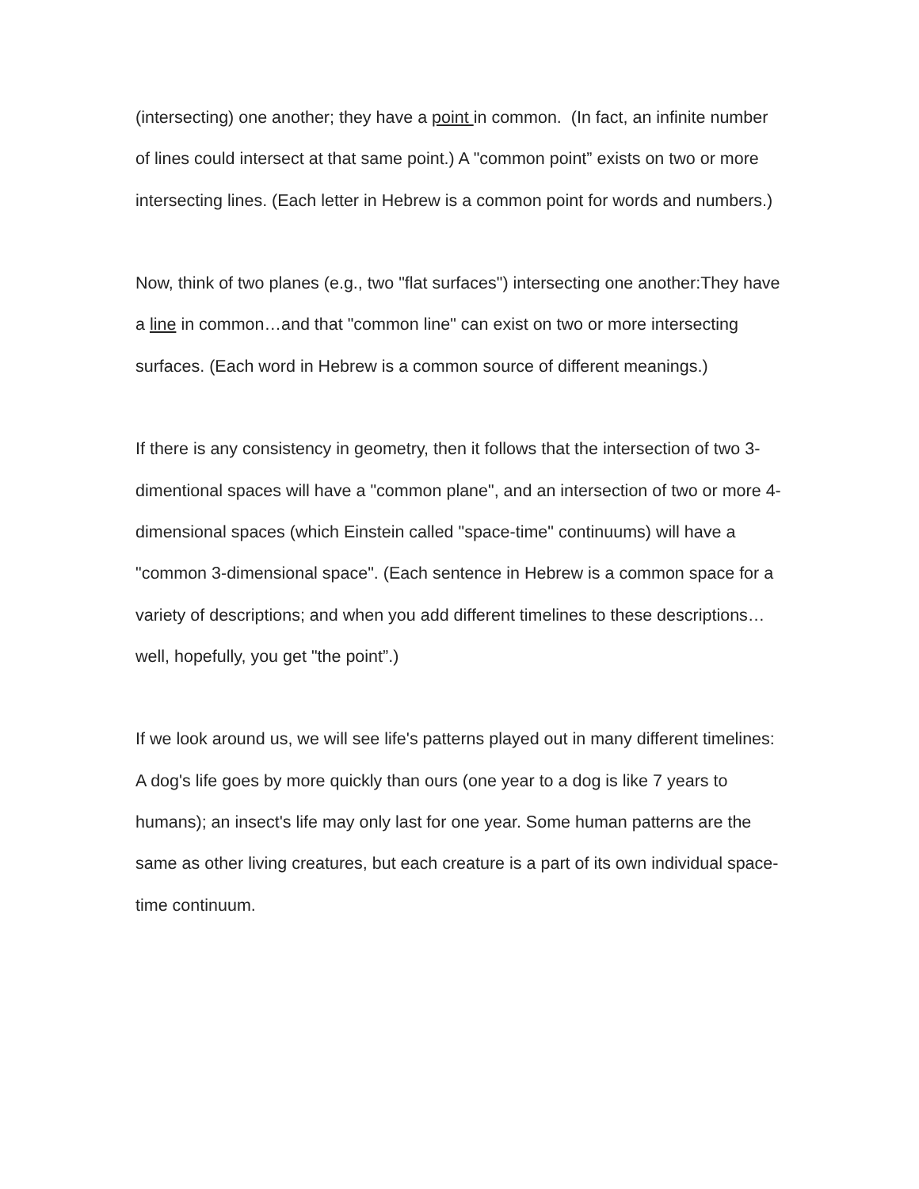(intersecting) one another; they have a point in common. (In fact, an infinite number of lines could intersect at that same point.) A "common point” exists on two or more intersecting lines. (Each letter in Hebrew is a common point for words and numbers.)
Now, think of two planes (e.g., two "flat surfaces") intersecting one another:They have a line in common…and that "common line" can exist on two or more intersecting surfaces. (Each word in Hebrew is a common source of different meanings.)
If there is any consistency in geometry, then it follows that the intersection of two 3-dimentional spaces will have a "common plane", and an intersection of two or more 4-dimensional spaces (which Einstein called "space-time" continuums) will have a "common 3-dimensional space". (Each sentence in Hebrew is a common space for a variety of descriptions; and when you add different timelines to these descriptions…well, hopefully, you get "the point”.)
If we look around us, we will see life's patterns played out in many different timelines: A dog's life goes by more quickly than ours (one year to a dog is like 7 years to humans); an insect's life may only last for one year. Some human patterns are the same as other living creatures, but each creature is a part of its own individual space-time continuum.